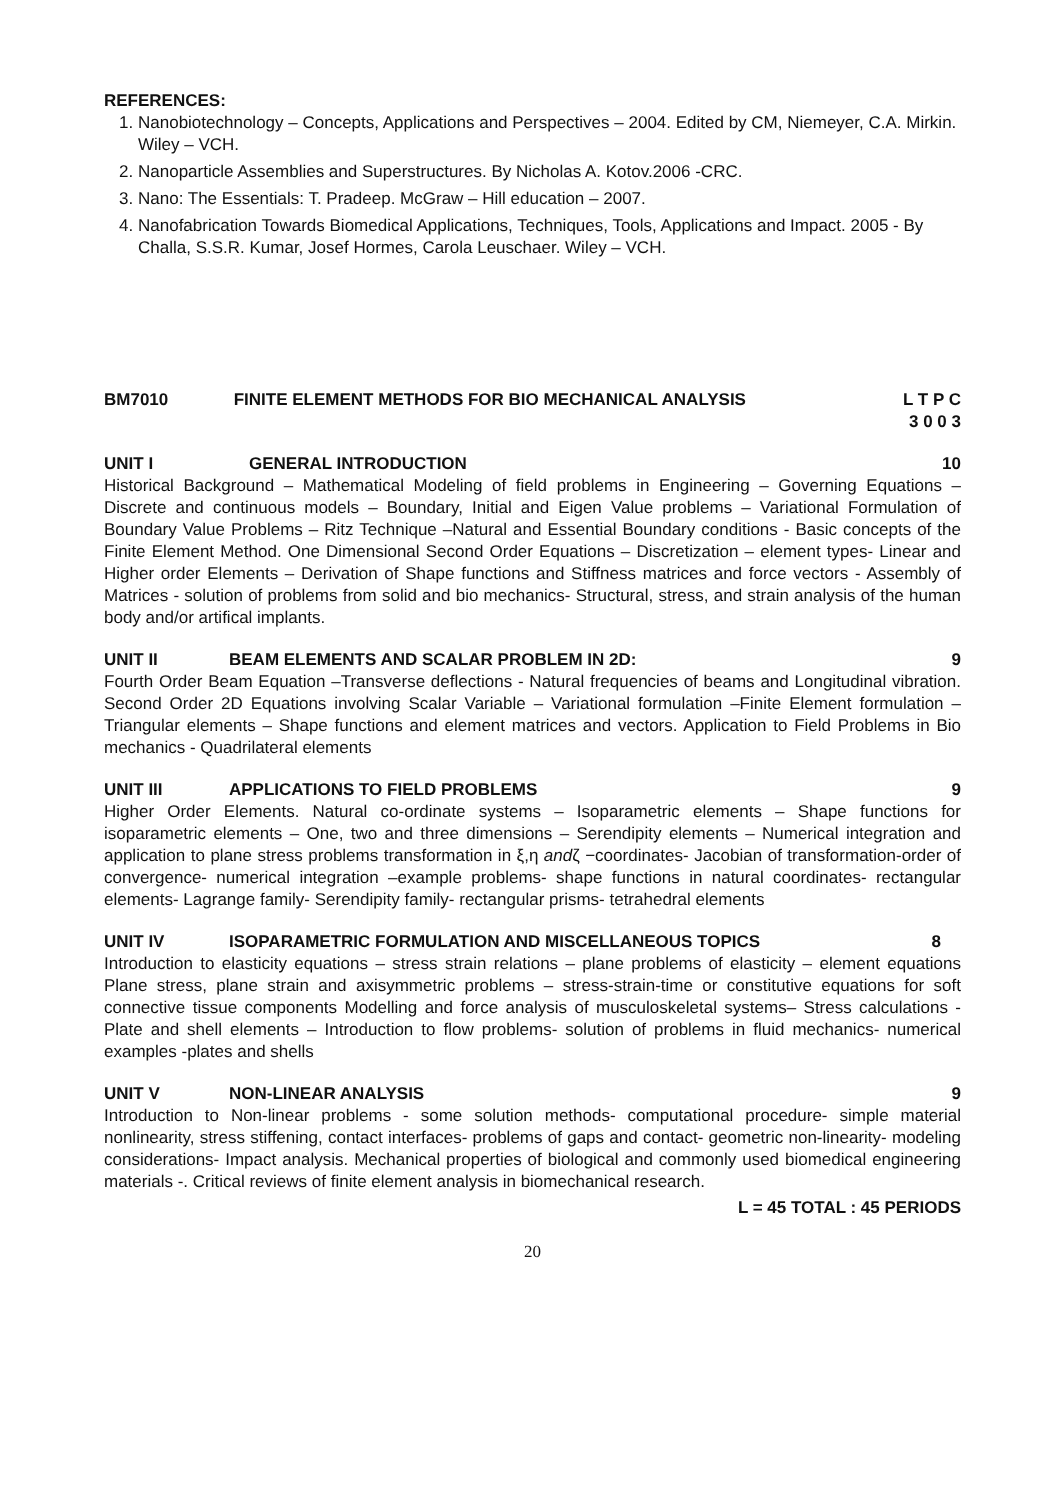REFERENCES:
1. Nanobiotechnology – Concepts, Applications and Perspectives – 2004. Edited by CM, Niemeyer, C.A. Mirkin. Wiley – VCH.
2. Nanoparticle Assemblies and Superstructures. By Nicholas A. Kotov.2006 -CRC.
3. Nano: The Essentials: T. Pradeep. McGraw – Hill education – 2007.
4. Nanofabrication Towards Biomedical Applications, Techniques, Tools, Applications and Impact. 2005 - By Challa, S.S.R. Kumar, Josef Hormes, Carola Leuschaer. Wiley – VCH.
BM7010 FINITE ELEMENT METHODS FOR BIO MECHANICAL ANALYSIS L T P C
3 0 0 3
UNIT I GENERAL INTRODUCTION 10
Historical Background – Mathematical Modeling of field problems in Engineering – Governing Equations – Discrete and continuous models – Boundary, Initial and Eigen Value problems – Variational Formulation of Boundary Value Problems – Ritz Technique –Natural and Essential Boundary conditions - Basic concepts of the Finite Element Method. One Dimensional Second Order Equations – Discretization – element types- Linear and Higher order Elements – Derivation of Shape functions and Stiffness matrices and force vectors - Assembly of Matrices - solution of problems from solid and bio mechanics- Structural, stress, and strain analysis of the human body and/or artifical implants.
UNIT II BEAM ELEMENTS AND SCALAR PROBLEM IN 2D: 9
Fourth Order Beam Equation –Transverse deflections - Natural frequencies of beams and Longitudinal vibration. Second Order 2D Equations involving Scalar Variable – Variational formulation –Finite Element formulation – Triangular elements – Shape functions and element matrices and vectors. Application to Field Problems in Bio mechanics - Quadrilateral elements
UNIT III APPLICATIONS TO FIELD PROBLEMS 9
Higher Order Elements. Natural co-ordinate systems – Isoparametric elements – Shape functions for isoparametric elements – One, two and three dimensions – Serendipity elements – Numerical integration and application to plane stress problems transformation in ξ,η andζ −coordinates- Jacobian of transformation-order of convergence- numerical integration –example problems- shape functions in natural coordinates- rectangular elements- Lagrange family- Serendipity family- rectangular prisms- tetrahedral elements
UNIT IV ISOPARAMETRIC FORMULATION AND MISCELLANEOUS TOPICS 8
Introduction to elasticity equations – stress strain relations – plane problems of elasticity – element equations Plane stress, plane strain and axisymmetric problems – stress-strain-time or constitutive equations for soft connective tissue components Modelling and force analysis of musculoskeletal systems– Stress calculations - Plate and shell elements – Introduction to flow problems- solution of problems in fluid mechanics- numerical examples -plates and shells
UNIT V NON-LINEAR ANALYSIS 9
Introduction to Non-linear problems - some solution methods- computational procedure- simple material nonlinearity, stress stiffening, contact interfaces- problems of gaps and contact- geometric non-linearity- modeling considerations- Impact analysis. Mechanical properties of biological and commonly used biomedical engineering materials -. Critical reviews of finite element analysis in biomechanical research.
L = 45 TOTAL : 45 PERIODS
20